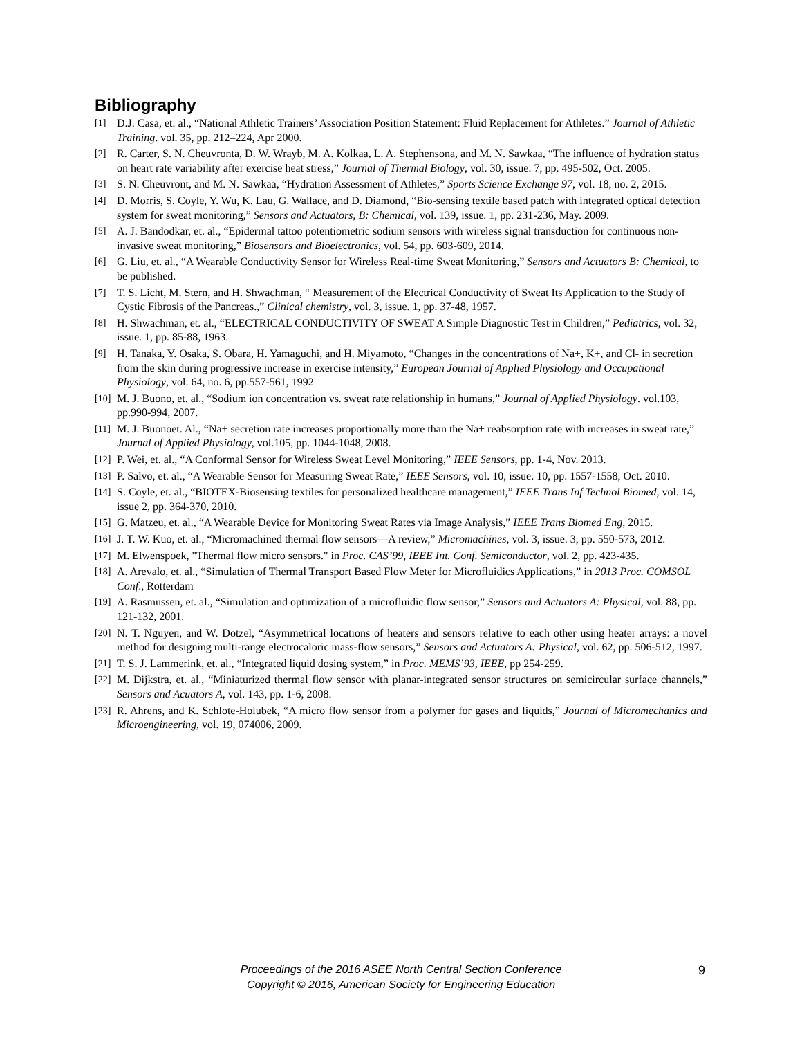Bibliography
[1] D.J. Casa, et. al., “National Athletic Trainers’ Association Position Statement: Fluid Replacement for Athletes.” Journal of Athletic Training. vol. 35, pp. 212–224, Apr 2000.
[2] R. Carter, S. N. Cheuvronta, D. W. Wrayb, M. A. Kolkaa, L. A. Stephensona, and M. N. Sawkaa, “The influence of hydration status on heart rate variability after exercise heat stress,” Journal of Thermal Biology, vol. 30, issue. 7, pp. 495-502, Oct. 2005.
[3] S. N. Cheuvront, and M. N. Sawkaa, “Hydration Assessment of Athletes,” Sports Science Exchange 97, vol. 18, no. 2, 2015.
[4] D. Morris, S. Coyle, Y. Wu, K. Lau, G. Wallace, and D. Diamond, “Bio-sensing textile based patch with integrated optical detection system for sweat monitoring,” Sensors and Actuators, B: Chemical, vol. 139, issue. 1, pp. 231-236, May. 2009.
[5] A. J. Bandodkar, et. al., “Epidermal tattoo potentiometric sodium sensors with wireless signal transduction for continuous non-invasive sweat monitoring,” Biosensors and Bioelectronics, vol. 54, pp. 603-609, 2014.
[6] G. Liu, et. al., “A Wearable Conductivity Sensor for Wireless Real-time Sweat Monitoring,” Sensors and Actuators B: Chemical, to be published.
[7] T. S. Licht, M. Stern, and H. Shwachman, “ Measurement of the Electrical Conductivity of Sweat Its Application to the Study of Cystic Fibrosis of the Pancreas.,” Clinical chemistry, vol. 3, issue. 1, pp. 37-48, 1957.
[8] H. Shwachman, et. al., “ELECTRICAL CONDUCTIVITY OF SWEAT A Simple Diagnostic Test in Children,” Pediatrics, vol. 32, issue. 1, pp. 85-88, 1963.
[9] H. Tanaka, Y. Osaka, S. Obara, H. Yamaguchi, and H. Miyamoto, “Changes in the concentrations of Na+, K+, and Cl- in secretion from the skin during progressive increase in exercise intensity,” European Journal of Applied Physiology and Occupational Physiology, vol. 64, no. 6, pp.557-561, 1992
[10] M. J. Buono, et. al., “Sodium ion concentration vs. sweat rate relationship in humans,” Journal of Applied Physiology. vol.103, pp.990-994, 2007.
[11] M. J. Buonoet. Al., “Na+ secretion rate increases proportionally more than the Na+ reabsorption rate with increases in sweat rate,” Journal of Applied Physiology, vol.105, pp. 1044-1048, 2008.
[12] P. Wei, et. al., “A Conformal Sensor for Wireless Sweat Level Monitoring,” IEEE Sensors, pp. 1-4, Nov. 2013.
[13] P. Salvo, et. al., “A Wearable Sensor for Measuring Sweat Rate,” IEEE Sensors, vol. 10, issue. 10, pp. 1557-1558, Oct. 2010.
[14] S. Coyle, et. al., “BIOTEX-Biosensing textiles for personalized healthcare management,” IEEE Trans Inf Technol Biomed, vol. 14, issue 2, pp. 364-370, 2010.
[15] G. Matzeu, et. al., “A Wearable Device for Monitoring Sweat Rates via Image Analysis,” IEEE Trans Biomed Eng, 2015.
[16] J. T. W. Kuo, et. al., “Micromachined thermal flow sensors—A review,” Micromachines, vol. 3, issue. 3, pp. 550-573, 2012.
[17] M. Elwenspoek, "Thermal flow micro sensors." in Proc. CAS’99, IEEE Int. Conf. Semiconductor, vol. 2, pp. 423-435.
[18] A. Arevalo, et. al., “Simulation of Thermal Transport Based Flow Meter for Microfluidics Applications,” in 2013 Proc. COMSOL Conf., Rotterdam
[19] A. Rasmussen, et. al., “Simulation and optimization of a microfluidic flow sensor,” Sensors and Actuators A: Physical, vol. 88, pp. 121-132, 2001.
[20] N. T. Nguyen, and W. Dotzel, “Asymmetrical locations of heaters and sensors relative to each other using heater arrays: a novel method for designing multi-range electrocaloric mass-flow sensors,” Sensors and Actuators A: Physical, vol. 62, pp. 506-512, 1997.
[21] T. S. J. Lammerink, et. al., “Integrated liquid dosing system,” in Proc. MEMS’93, IEEE, pp 254-259.
[22] M. Dijkstra, et. al., “Miniaturized thermal flow sensor with planar-integrated sensor structures on semicircular surface channels,” Sensors and Acuators A, vol. 143, pp. 1-6, 2008.
[23] R. Ahrens, and K. Schlote-Holubek, “A micro flow sensor from a polymer for gases and liquids,” Journal of Micromechanics and Microengineering, vol. 19, 074006, 2009.
Proceedings of the 2016 ASEE North Central Section Conference
Copyright © 2016, American Society for Engineering Education
9